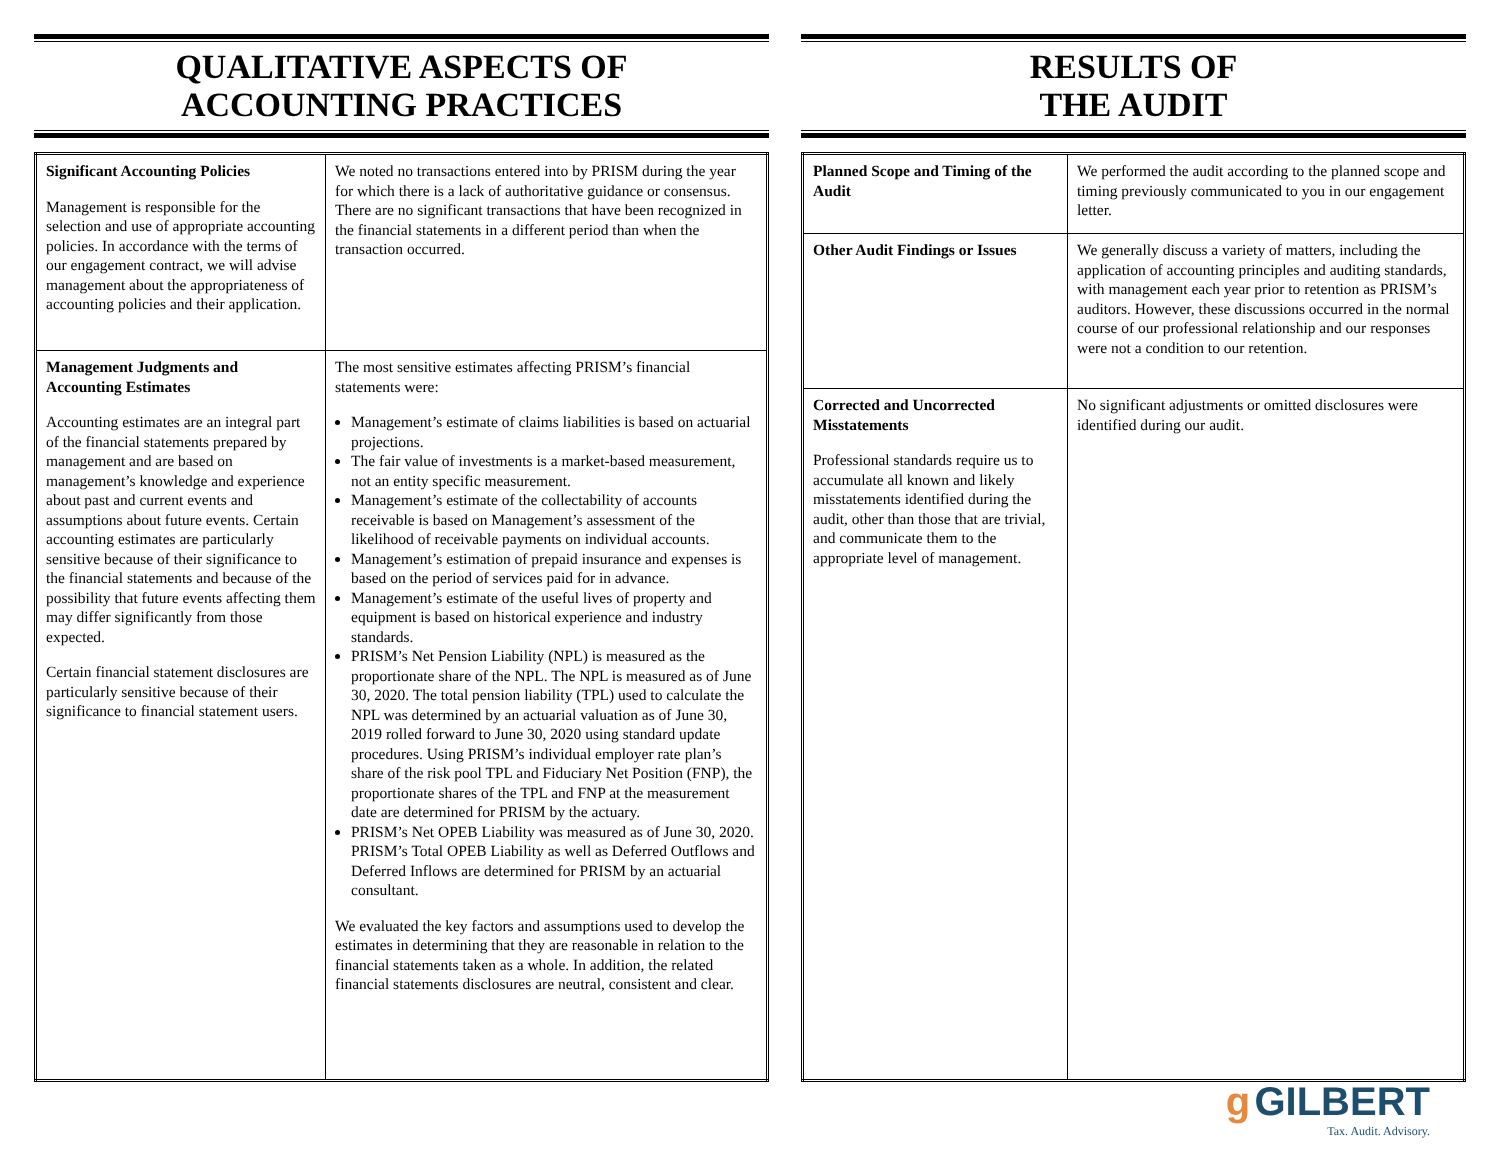QUALITATIVE ASPECTS OF
ACCOUNTING PRACTICES
| Significant Accounting Policies Management is responsible for the selection and use of appropriate accounting policies. In accordance with the terms of our engagement contract, we will advise management about the appropriateness of accounting policies and their application. | We noted no transactions entered into by PRISM during the year for which there is a lack of authoritative guidance or consensus. There are no significant transactions that have been recognized in the financial statements in a different period than when the transaction occurred. |
| Management Judgments and Accounting Estimates Accounting estimates are an integral part of the financial statements prepared by management and are based on management’s knowledge and experience about past and current events and assumptions about future events. Certain accounting estimates are particularly sensitive because of their significance to the financial statements and because of the possibility that future events affecting them may differ significantly from those expected. Certain financial statement disclosures are particularly sensitive because of their significance to financial statement users. | The most sensitive estimates affecting PRISM’s financial statements were: Management’s estimate of claims liabilities is based on actuarial projections. The fair value of investments is a market-based measurement, not an entity specific measurement. Management’s estimate of the collectability of accounts receivable is based on Management’s assessment of the likelihood of receivable payments on individual accounts. Management’s estimation of prepaid insurance and expenses is based on the period of services paid for in advance. Management’s estimate of the useful lives of property and equipment is based on historical experience and industry standards. PRISM’s Net Pension Liability (NPL) is measured as the proportionate share of the NPL. The NPL is measured as of June 30, 2020. The total pension liability (TPL) used to calculate the NPL was determined by an actuarial valuation as of June 30, 2019 rolled forward to June 30, 2020 using standard update procedures. Using PRISM’s individual employer rate plan’s share of the risk pool TPL and Fiduciary Net Position (FNP), the proportionate shares of the TPL and FNP at the measurement date are determined for PRISM by the actuary. PRISM’s Net OPEB Liability was measured as of June 30, 2020. PRISM’s Total OPEB Liability as well as Deferred Outflows and Deferred Inflows are determined for PRISM by an actuarial consultant. We evaluated the key factors and assumptions used to develop the estimates in determining that they are reasonable in relation to the financial statements taken as a whole. In addition, the related financial statements disclosures are neutral, consistent and clear. |
RESULTS OF
THE AUDIT
| Planned Scope and Timing of the Audit | We performed the audit according to the planned scope and timing previously communicated to you in our engagement letter. |
| Other Audit Findings or Issues | We generally discuss a variety of matters, including the application of accounting principles and auditing standards, with management each year prior to retention as PRISM’s auditors. However, these discussions occurred in the normal course of our professional relationship and our responses were not a condition to our retention. |
| Corrected and Uncorrected Misstatements Professional standards require us to accumulate all known and likely misstatements identified during the audit, other than those that are trivial, and communicate them to the appropriate level of management. | No significant adjustments or omitted disclosures were identified during our audit. |
g GILBERT
Tax. Audit. Advisory.